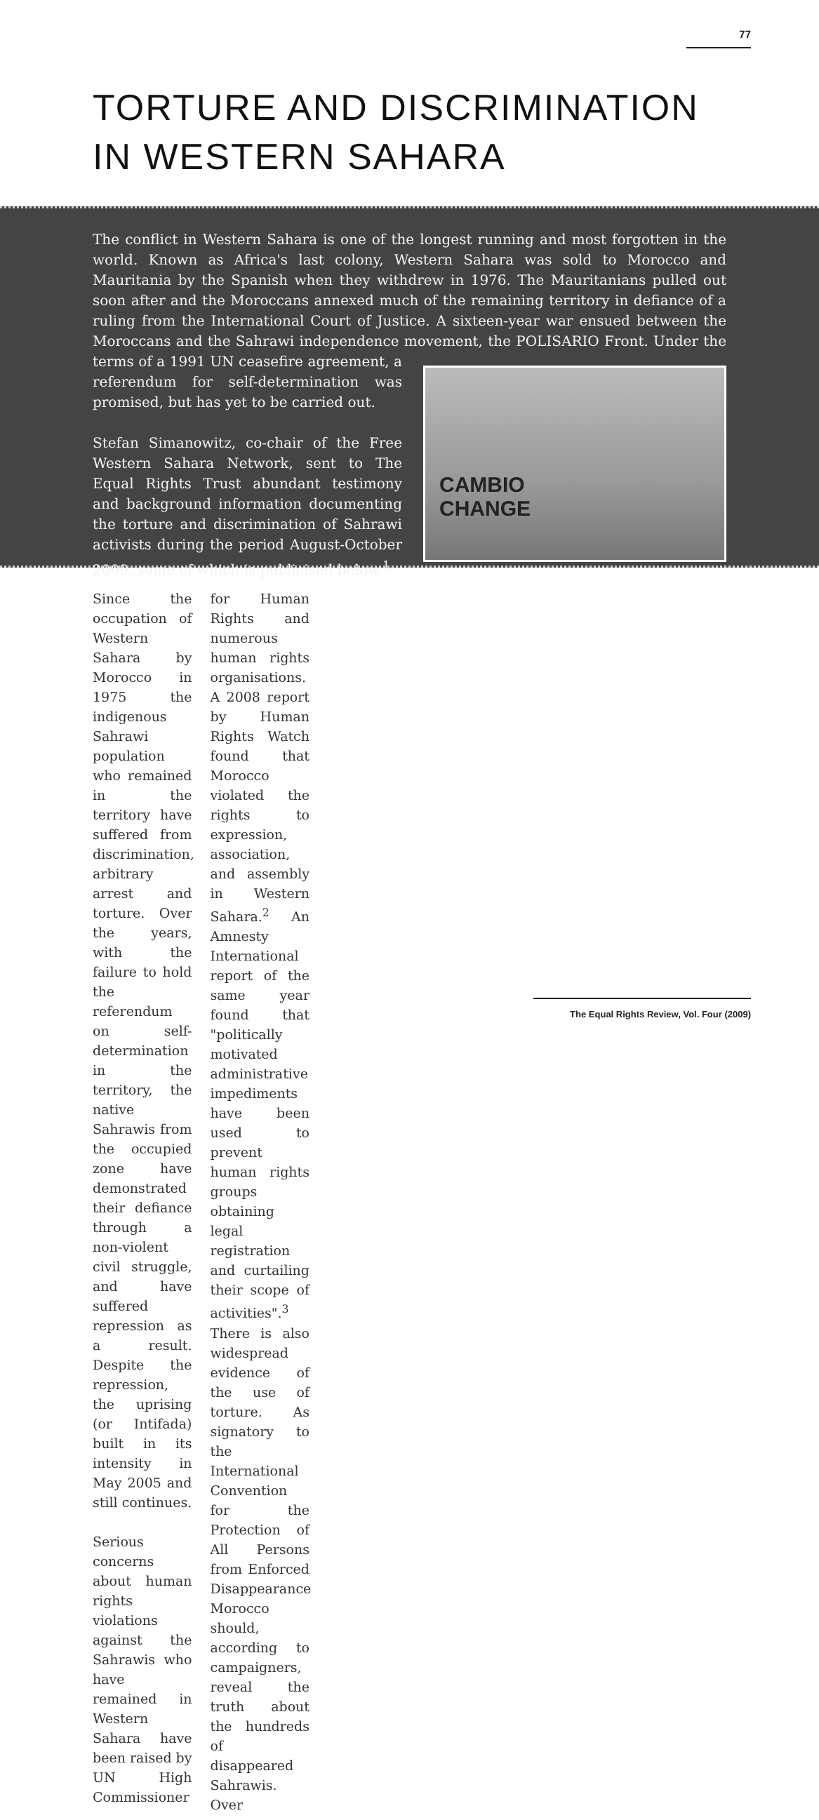77
TORTURE AND DISCRIMINATION
IN WESTERN SAHARA
The conflict in Western Sahara is one of the longest running and most forgotten in the world. Known as Africa's last colony, Western Sahara was sold to Morocco and Mauritania by the Spanish when they withdrew in 1976. The Mauritanians pulled out soon after and the Moroccans annexed much of the remaining territory in defiance of a ruling from the International Court of Justice. A sixteen-year war ensued between the Moroccans and the Sahrawi independence movement, the POLISARIO Front. Under the terms of a CAMBIO
CHANGE 1991 UN ceasefire agreement, a referendum for self-determination was promised, but has yet to be carried out.
Stefan Simanowitz, co-chair of the Free Western Sahara Network, sent to The Equal Rights Trust abundant testimony and background information documenting the torture and discrimination of Sahrawi activists during the period August-October 2009, some of which is publicised below.<sup>1</sup>
Since the occupation of Western Sahara by Morocco in 1975 the indigenous Sahrawi population who remained in the territory have suffered from discrimination, arbitrary arrest and torture. Over the years, with the failure to hold the referendum on self-determination in the territory, the native Sahrawis from the occupied zone have demonstrated their defiance through a non-violent civil struggle, and have suffered repression as a result. Despite the repression, the uprising (or Intifada) built in its intensity in May 2005 and still continues.
Serious concerns about human rights violations against the Sahrawis who have remained in Western Sahara have been raised by UN High Commissioner for Human Rights and numerous human rights organisations. A 2008 report by Human Rights Watch found that Morocco violated the rights to expression, association, and assembly in Western Sahara.<sup>2</sup> An Amnesty International report of the same year found that "politically motivated administrative impediments have been used to prevent human rights groups obtaining legal registration and curtailing their scope of activities".<sup>3</sup> There is also widespread evidence of the use of torture. As signatory to the International Convention for the Protection of All Persons from Enforced Disappearance Morocco should, according to campaigners, reveal the truth about the hundreds of disappeared Sahrawis. Over
The Equal Rights Review, Vol. Four (2009)